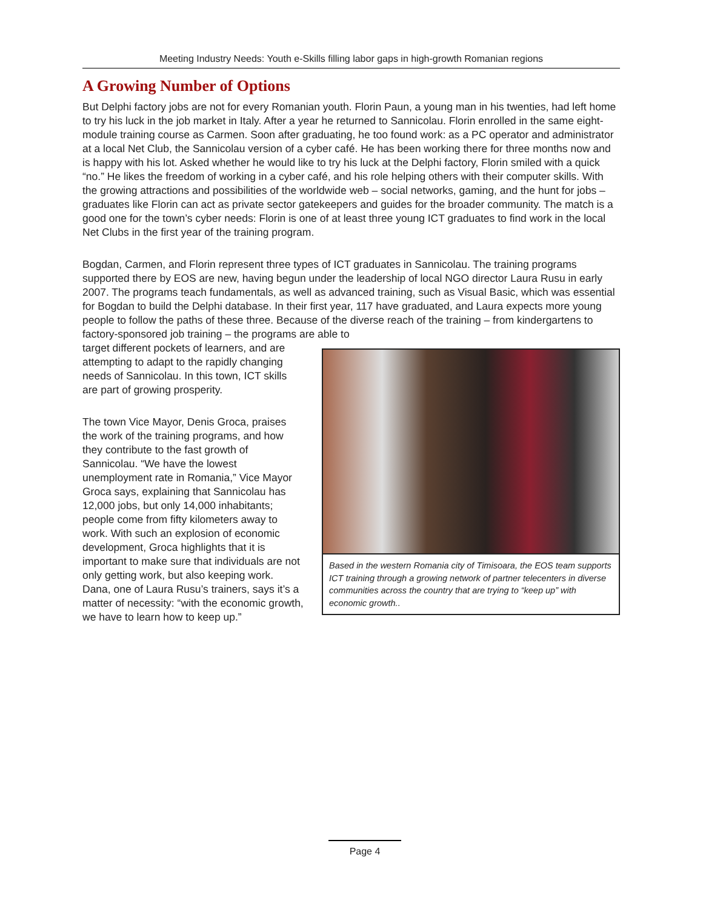Meeting Industry Needs: Youth e-Skills filling labor gaps in high-growth Romanian regions
A Growing Number of Options
But Delphi factory jobs are not for every Romanian youth. Florin Paun, a young man in his twenties, had left home to try his luck in the job market in Italy. After a year he returned to Sannicolau. Florin enrolled in the same eight-module training course as Carmen. Soon after graduating, he too found work: as a PC operator and administrator at a local Net Club, the Sannicolau version of a cyber café. He has been working there for three months now and is happy with his lot. Asked whether he would like to try his luck at the Delphi factory, Florin smiled with a quick “no.” He likes the freedom of working in a cyber café, and his role helping others with their computer skills. With the growing attractions and possibilities of the worldwide web – social networks, gaming, and the hunt for jobs – graduates like Florin can act as private sector gatekeepers and guides for the broader community. The match is a good one for the town’s cyber needs: Florin is one of at least three young ICT graduates to find work in the local Net Clubs in the first year of the training program.
Bogdan, Carmen, and Florin represent three types of ICT graduates in Sannicolau. The training programs supported there by EOS are new, having begun under the leadership of local NGO director Laura Rusu in early 2007. The programs teach fundamentals, as well as advanced training, such as Visual Basic, which was essential for Bogdan to build the Delphi database. In their first year, 117 have graduated, and Laura expects more young people to follow the paths of these three. Because of the diverse reach of the training – from kindergartens to factory-sponsored job training – the programs are able to
Based in the western Romania city of Timisoara, the EOS team supports ICT training through a growing network of partner telecenters in diverse communities across the country that are trying to “keep up” with economic growth..
target different pockets of learners, and are attempting to adapt to the rapidly changing needs of Sannicolau. In this town, ICT skills are part of growing prosperity.
The town Vice Mayor, Denis Groca, praises the work of the training programs, and how they contribute to the fast growth of Sannicolau. “We have the lowest unemployment rate in Romania,” Vice Mayor Groca says, explaining that Sannicolau has 12,000 jobs, but only 14,000 inhabitants; people come from fifty kilometers away to work. With such an explosion of economic development, Groca highlights that it is important to make sure that individuals are not only getting work, but also keeping work. Dana, one of Laura Rusu’s trainers, says it’s a matter of necessity: “with the economic growth, we have to learn how to keep up.”
Page 4